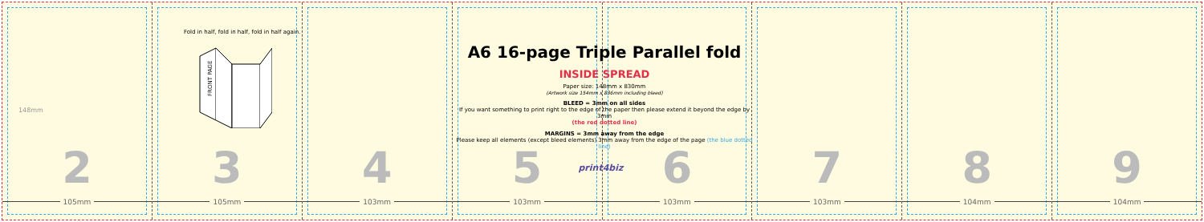148mm
2
105mm
3
105mm
4
103mm
5
103mm
print4biz 6
103mm
7
103mm
8
104mm
9
104mm
Fold in half, fold in half, fold in half again.
FRONT PAGE
A6 16-page Triple Parallel fold
INSIDE SPREAD
Paper size: 148mm x 830mm
(Artwork size 154mm x 836mm including bleed)
BLEED = 3mm on all sides
If you want something to print right to the edge of the paper then please extend it beyond the edge by 3mm
(the red dotted line)
MARGINS = 3mm away from the edge
Please keep all elements (except bleed elements) 3mm away from the edge of the page (the blue dotted line)